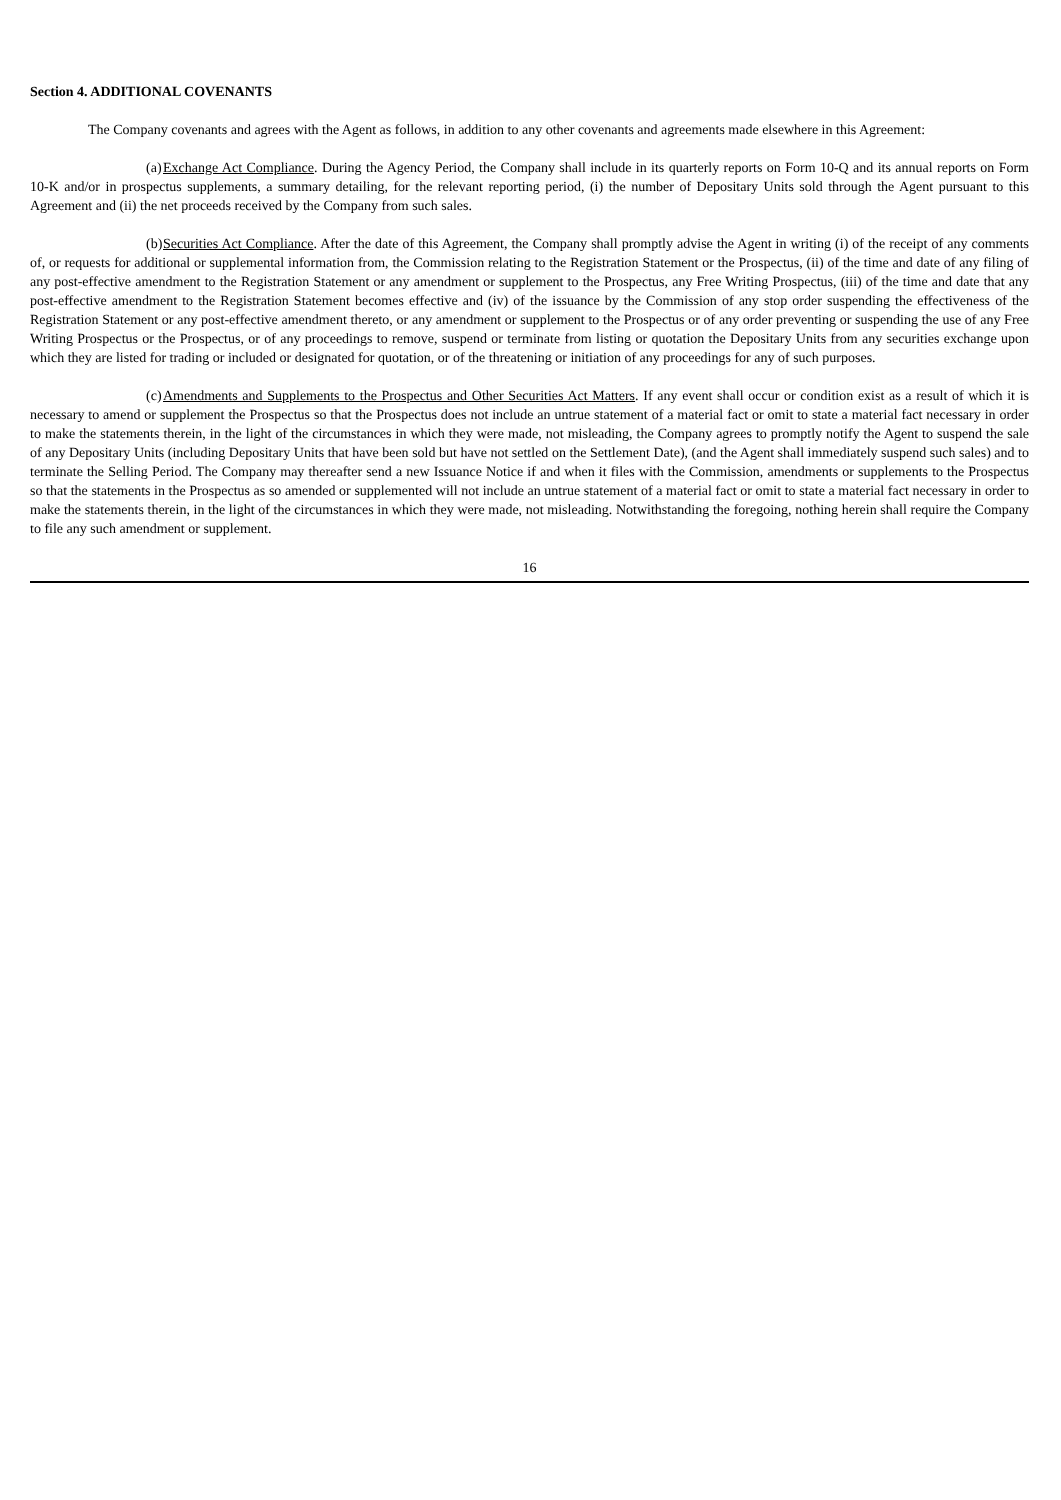Section 4. ADDITIONAL COVENANTS
The Company covenants and agrees with the Agent as follows, in addition to any other covenants and agreements made elsewhere in this Agreement:
(a) Exchange Act Compliance. During the Agency Period, the Company shall include in its quarterly reports on Form 10-Q and its annual reports on Form 10-K and/or in prospectus supplements, a summary detailing, for the relevant reporting period, (i) the number of Depositary Units sold through the Agent pursuant to this Agreement and (ii) the net proceeds received by the Company from such sales.
(b) Securities Act Compliance. After the date of this Agreement, the Company shall promptly advise the Agent in writing (i) of the receipt of any comments of, or requests for additional or supplemental information from, the Commission relating to the Registration Statement or the Prospectus, (ii) of the time and date of any filing of any post-effective amendment to the Registration Statement or any amendment or supplement to the Prospectus, any Free Writing Prospectus, (iii) of the time and date that any post-effective amendment to the Registration Statement becomes effective and (iv) of the issuance by the Commission of any stop order suspending the effectiveness of the Registration Statement or any post-effective amendment thereto, or any amendment or supplement to the Prospectus or of any order preventing or suspending the use of any Free Writing Prospectus or the Prospectus, or of any proceedings to remove, suspend or terminate from listing or quotation the Depositary Units from any securities exchange upon which they are listed for trading or included or designated for quotation, or of the threatening or initiation of any proceedings for any of such purposes.
(c) Amendments and Supplements to the Prospectus and Other Securities Act Matters. If any event shall occur or condition exist as a result of which it is necessary to amend or supplement the Prospectus so that the Prospectus does not include an untrue statement of a material fact or omit to state a material fact necessary in order to make the statements therein, in the light of the circumstances in which they were made, not misleading, the Company agrees to promptly notify the Agent to suspend the sale of any Depositary Units (including Depositary Units that have been sold but have not settled on the Settlement Date), (and the Agent shall immediately suspend such sales) and to terminate the Selling Period. The Company may thereafter send a new Issuance Notice if and when it files with the Commission, amendments or supplements to the Prospectus so that the statements in the Prospectus as so amended or supplemented will not include an untrue statement of a material fact or omit to state a material fact necessary in order to make the statements therein, in the light of the circumstances in which they were made, not misleading. Notwithstanding the foregoing, nothing herein shall require the Company to file any such amendment or supplement.
16